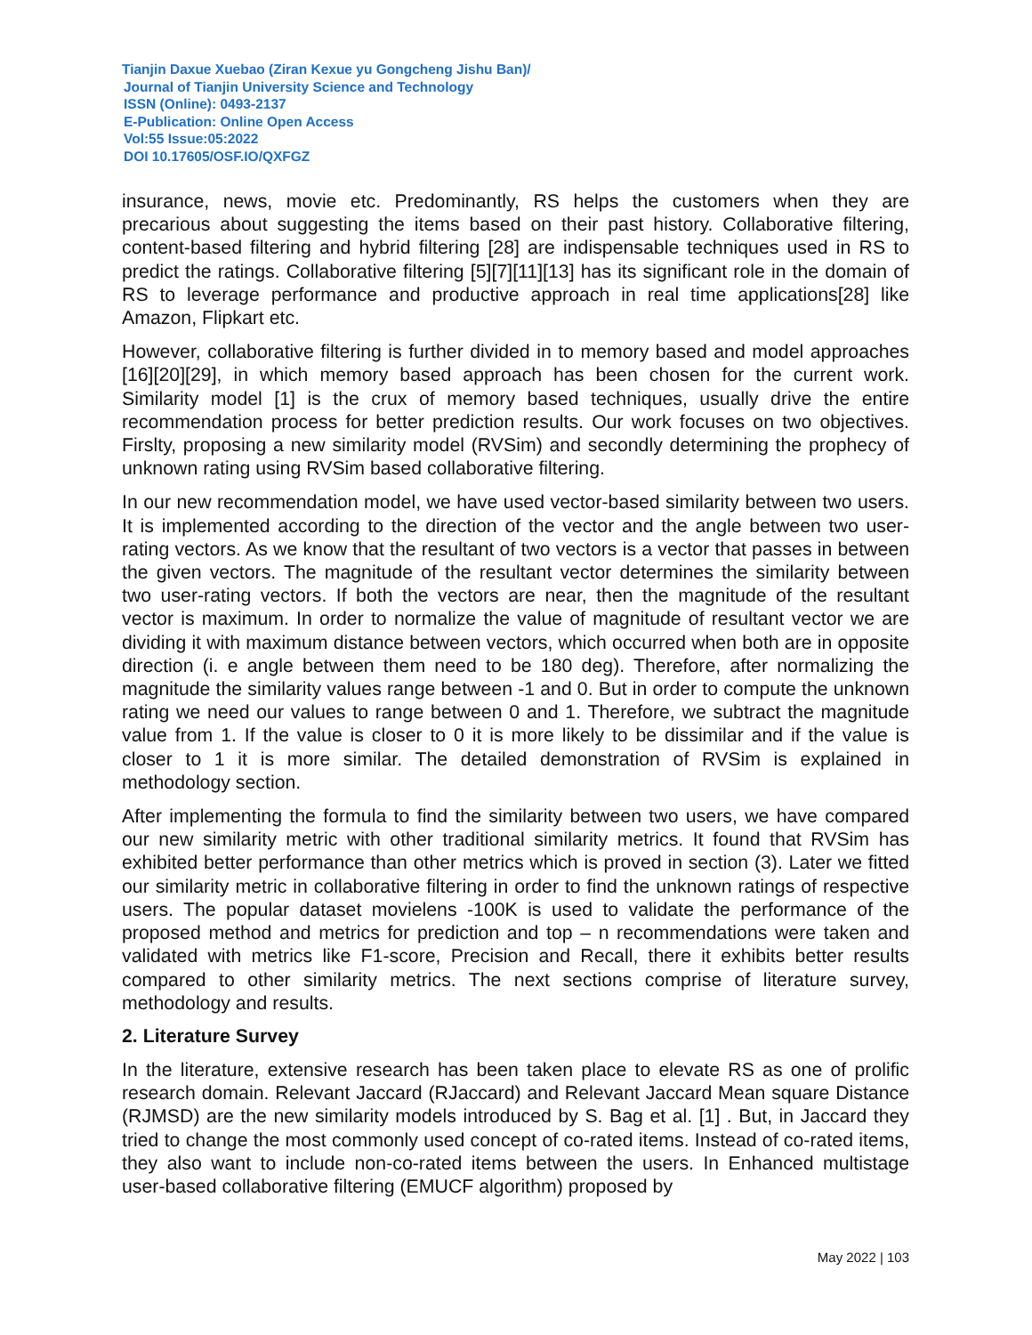Tianjin Daxue Xuebao (Ziran Kexue yu Gongcheng Jishu Ban)/
Journal of Tianjin University Science and Technology
ISSN (Online): 0493-2137
E-Publication: Online Open Access
Vol:55 Issue:05:2022
DOI 10.17605/OSF.IO/QXFGZ
insurance, news, movie etc. Predominantly, RS helps the customers when they are precarious about suggesting the items based on their past history. Collaborative filtering, content-based filtering and hybrid filtering [28] are indispensable techniques used in RS to predict the ratings. Collaborative filtering [5][7][11][13] has its significant role in the domain of RS to leverage performance and productive approach in real time applications[28] like Amazon, Flipkart etc.
However, collaborative filtering is further divided in to memory based and model approaches [16][20][29], in which memory based approach has been chosen for the current work. Similarity model [1] is the crux of memory based techniques, usually drive the entire recommendation process for better prediction results. Our work focuses on two objectives. Firslty, proposing a new similarity model (RVSim) and secondly determining the prophecy of unknown rating using RVSim based collaborative filtering.
In our new recommendation model, we have used vector-based similarity between two users. It is implemented according to the direction of the vector and the angle between two user-rating vectors. As we know that the resultant of two vectors is a vector that passes in between the given vectors. The magnitude of the resultant vector determines the similarity between two user-rating vectors. If both the vectors are near, then the magnitude of the resultant vector is maximum. In order to normalize the value of magnitude of resultant vector we are dividing it with maximum distance between vectors, which occurred when both are in opposite direction (i. e angle between them need to be 180 deg). Therefore, after normalizing the magnitude the similarity values range between -1 and 0. But in order to compute the unknown rating we need our values to range between 0 and 1. Therefore, we subtract the magnitude value from 1. If the value is closer to 0 it is more likely to be dissimilar and if the value is closer to 1 it is more similar. The detailed demonstration of RVSim is explained in methodology section.
After implementing the formula to find the similarity between two users, we have compared our new similarity metric with other traditional similarity metrics. It found that RVSim has exhibited better performance than other metrics which is proved in section (3). Later we fitted our similarity metric in collaborative filtering in order to find the unknown ratings of respective users. The popular dataset movielens -100K is used to validate the performance of the proposed method and metrics for prediction and top – n recommendations were taken and validated with metrics like F1-score, Precision and Recall, there it exhibits better results compared to other similarity metrics. The next sections comprise of literature survey, methodology and results.
2. Literature Survey
In the literature, extensive research has been taken place to elevate RS as one of prolific research domain. Relevant Jaccard (RJaccard) and Relevant Jaccard Mean square Distance (RJMSD) are the new similarity models introduced by S. Bag et al. [1] . But, in Jaccard they tried to change the most commonly used concept of co-rated items. Instead of co-rated items, they also want to include non-co-rated items between the users. In Enhanced multistage user-based collaborative filtering (EMUCF algorithm) proposed by
May 2022 | 103